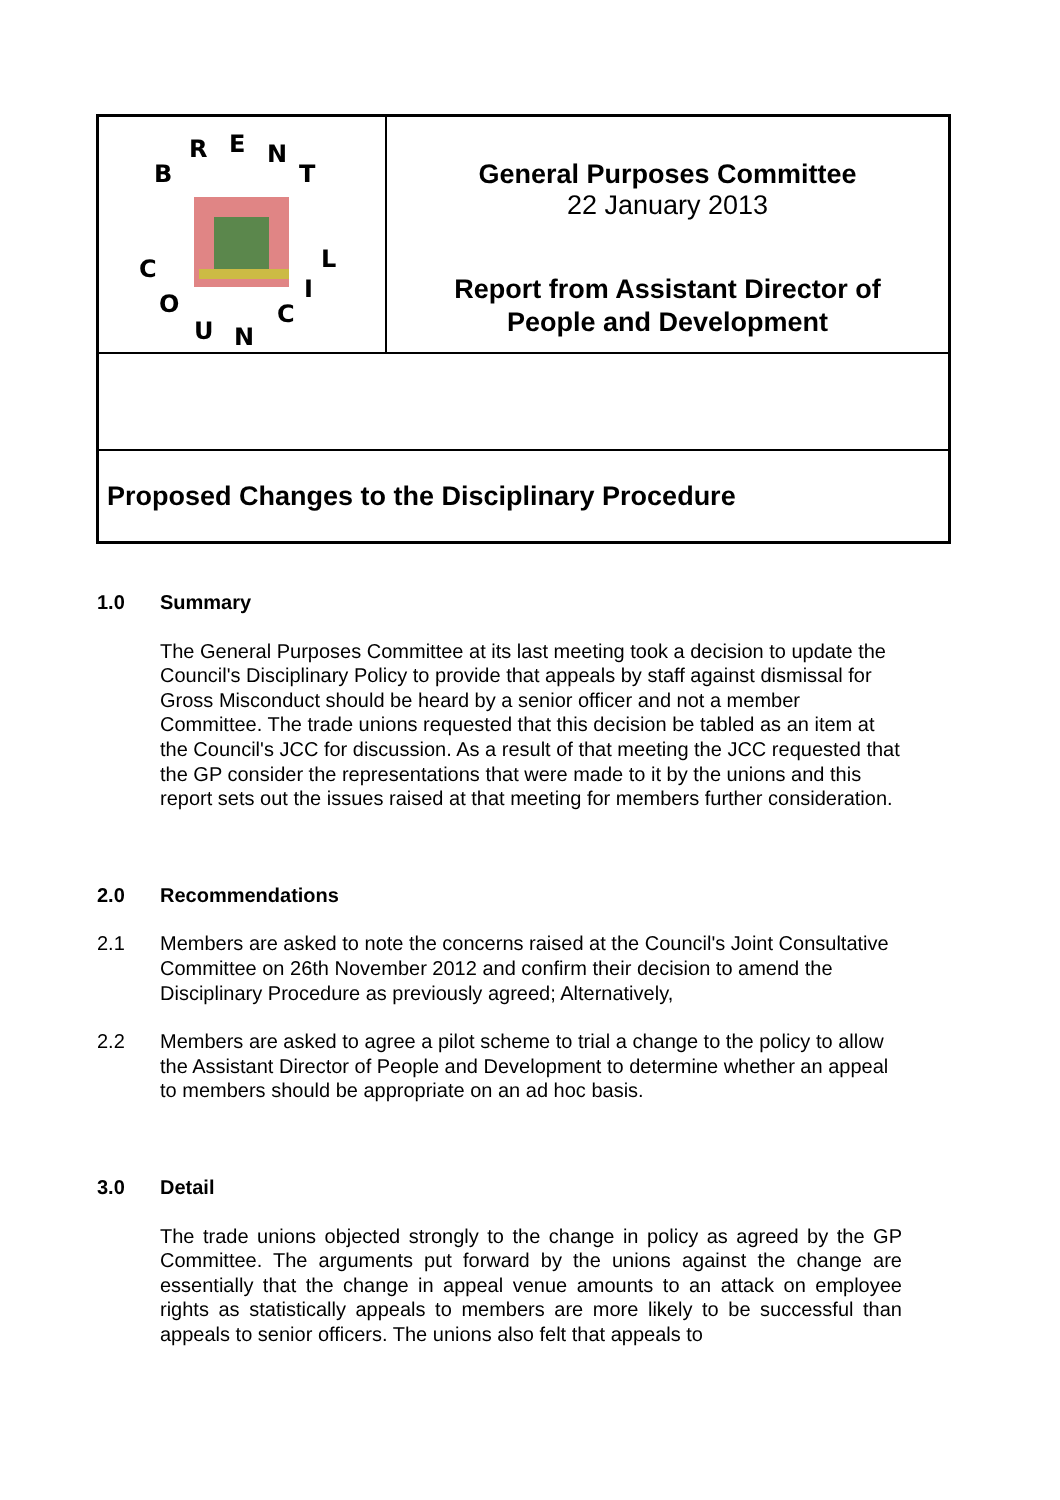B
R
E
N
T
C
O
U
N
C
I
L
General Purposes Committee
22 January 2013
Report from Assistant Director of
People and Development
Proposed Changes to the Disciplinary Procedure
1.0 Summary
The General Purposes Committee at its last meeting took a decision to update the Council's Disciplinary Policy to provide that appeals by staff against dismissal for Gross Misconduct should be heard by a senior officer and not a member Committee. The trade unions requested that this decision be tabled as an item at the Council's JCC for discussion. As a result of that meeting the JCC requested that the GP consider the representations that were made to it by the unions and this report sets out the issues raised at that meeting for members further consideration.
2.0 Recommendations
2.1 Members are asked to note the concerns raised at the Council's Joint Consultative Committee on 26th November 2012 and confirm their decision to amend the Disciplinary Procedure as previously agreed; Alternatively,
2.2 Members are asked to agree a pilot scheme to trial a change to the policy to allow the Assistant Director of People and Development to determine whether an appeal to members should be appropriate on an ad hoc basis.
3.0 Detail
The trade unions objected strongly to the change in policy as agreed by the GP Committee. The arguments put forward by the unions against the change are essentially that the change in appeal venue amounts to an attack on employee rights as statistically appeals to members are more likely to be successful than appeals to senior officers. The unions also felt that appeals to